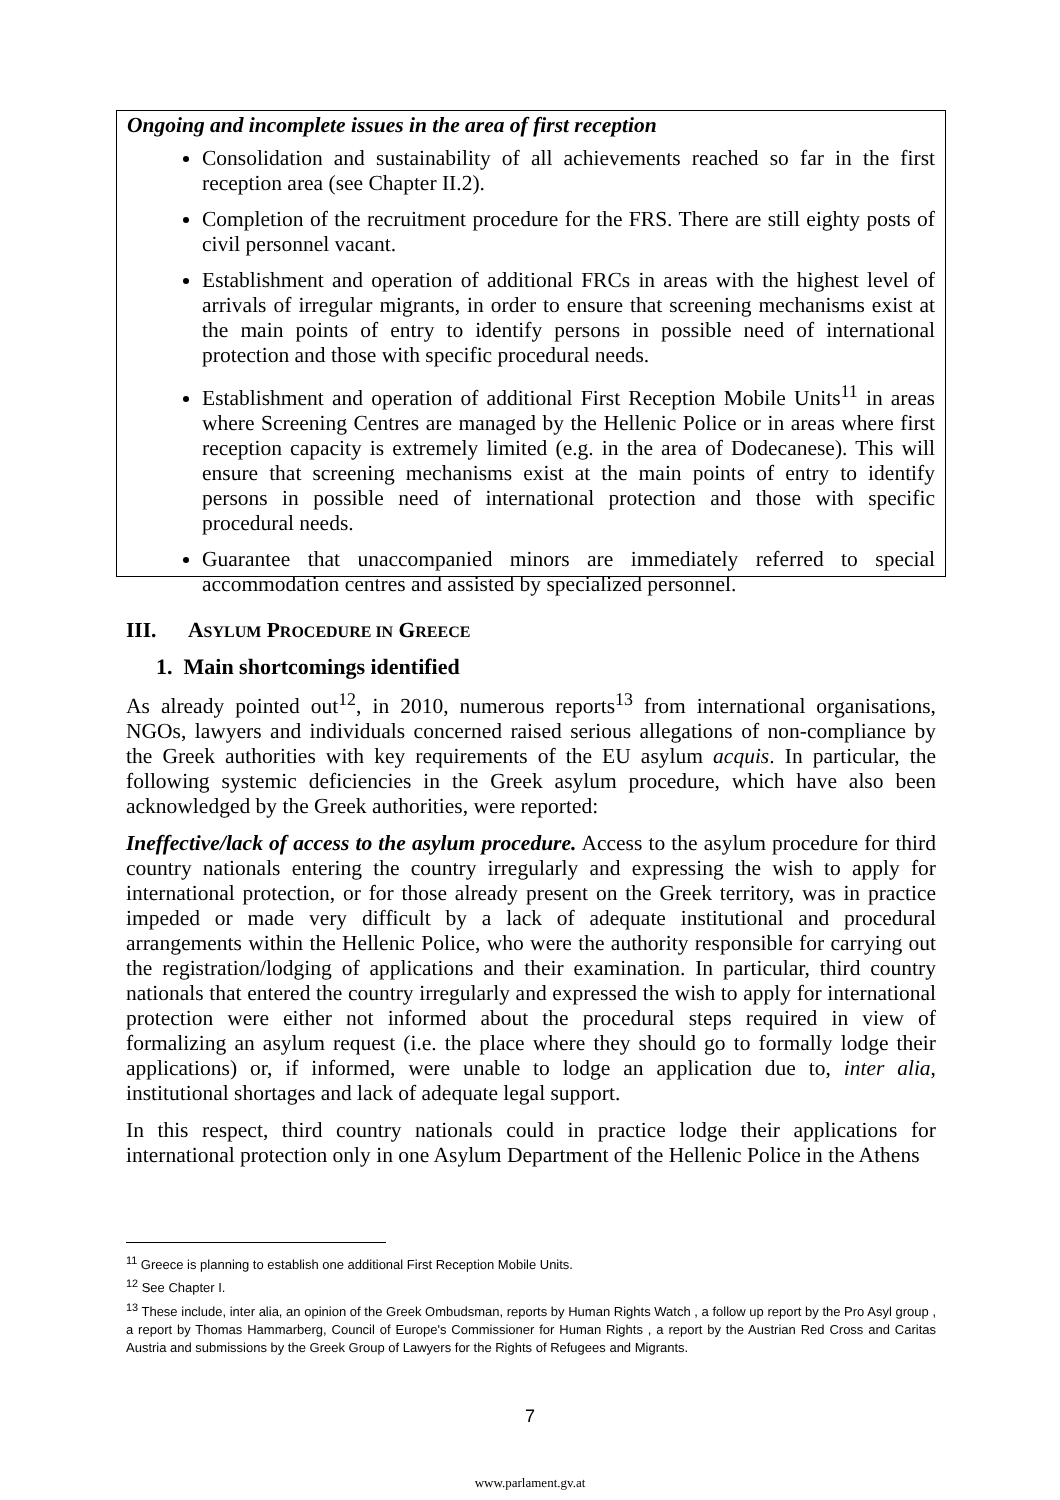Ongoing and incomplete issues in the area of first reception
Consolidation and sustainability of all achievements reached so far in the first reception area (see Chapter II.2).
Completion of the recruitment procedure for the FRS. There are still eighty posts of civil personnel vacant.
Establishment and operation of additional FRCs in areas with the highest level of arrivals of irregular migrants, in order to ensure that screening mechanisms exist at the main points of entry to identify persons in possible need of international protection and those with specific procedural needs.
Establishment and operation of additional First Reception Mobile Units<sup>11</sup> in areas where Screening Centres are managed by the Hellenic Police or in areas where first reception capacity is extremely limited (e.g. in the area of Dodecanese). This will ensure that screening mechanisms exist at the main points of entry to identify persons in possible need of international protection and those with specific procedural needs.
Guarantee that unaccompanied minors are immediately referred to special accommodation centres and assisted by specialized personnel.
III. ASYLUM PROCEDURE IN GREECE
1. Main shortcomings identified
As already pointed out<sup>12</sup>, in 2010, numerous reports<sup>13</sup> from international organisations, NGOs, lawyers and individuals concerned raised serious allegations of non-compliance by the Greek authorities with key requirements of the EU asylum acquis. In particular, the following systemic deficiencies in the Greek asylum procedure, which have also been acknowledged by the Greek authorities, were reported:
Ineffective/lack of access to the asylum procedure. Access to the asylum procedure for third country nationals entering the country irregularly and expressing the wish to apply for international protection, or for those already present on the Greek territory, was in practice impeded or made very difficult by a lack of adequate institutional and procedural arrangements within the Hellenic Police, who were the authority responsible for carrying out the registration/lodging of applications and their examination. In particular, third country nationals that entered the country irregularly and expressed the wish to apply for international protection were either not informed about the procedural steps required in view of formalizing an asylum request (i.e. the place where they should go to formally lodge their applications) or, if informed, were unable to lodge an application due to, inter alia, institutional shortages and lack of adequate legal support.
In this respect, third country nationals could in practice lodge their applications for international protection only in one Asylum Department of the Hellenic Police in the Athens
<sup>11</sup> Greece is planning to establish one additional First Reception Mobile Units.
<sup>12</sup> See Chapter I.
<sup>13</sup> These include, inter alia, an opinion of the Greek Ombudsman, reports by Human Rights Watch , a follow up report by the Pro Asyl group , a report by Thomas Hammarberg, Council of Europe's Commissioner for Human Rights , a report by the Austrian Red Cross and Caritas Austria and submissions by the Greek Group of Lawyers for the Rights of Refugees and Migrants.
7
www.parlament.gv.at